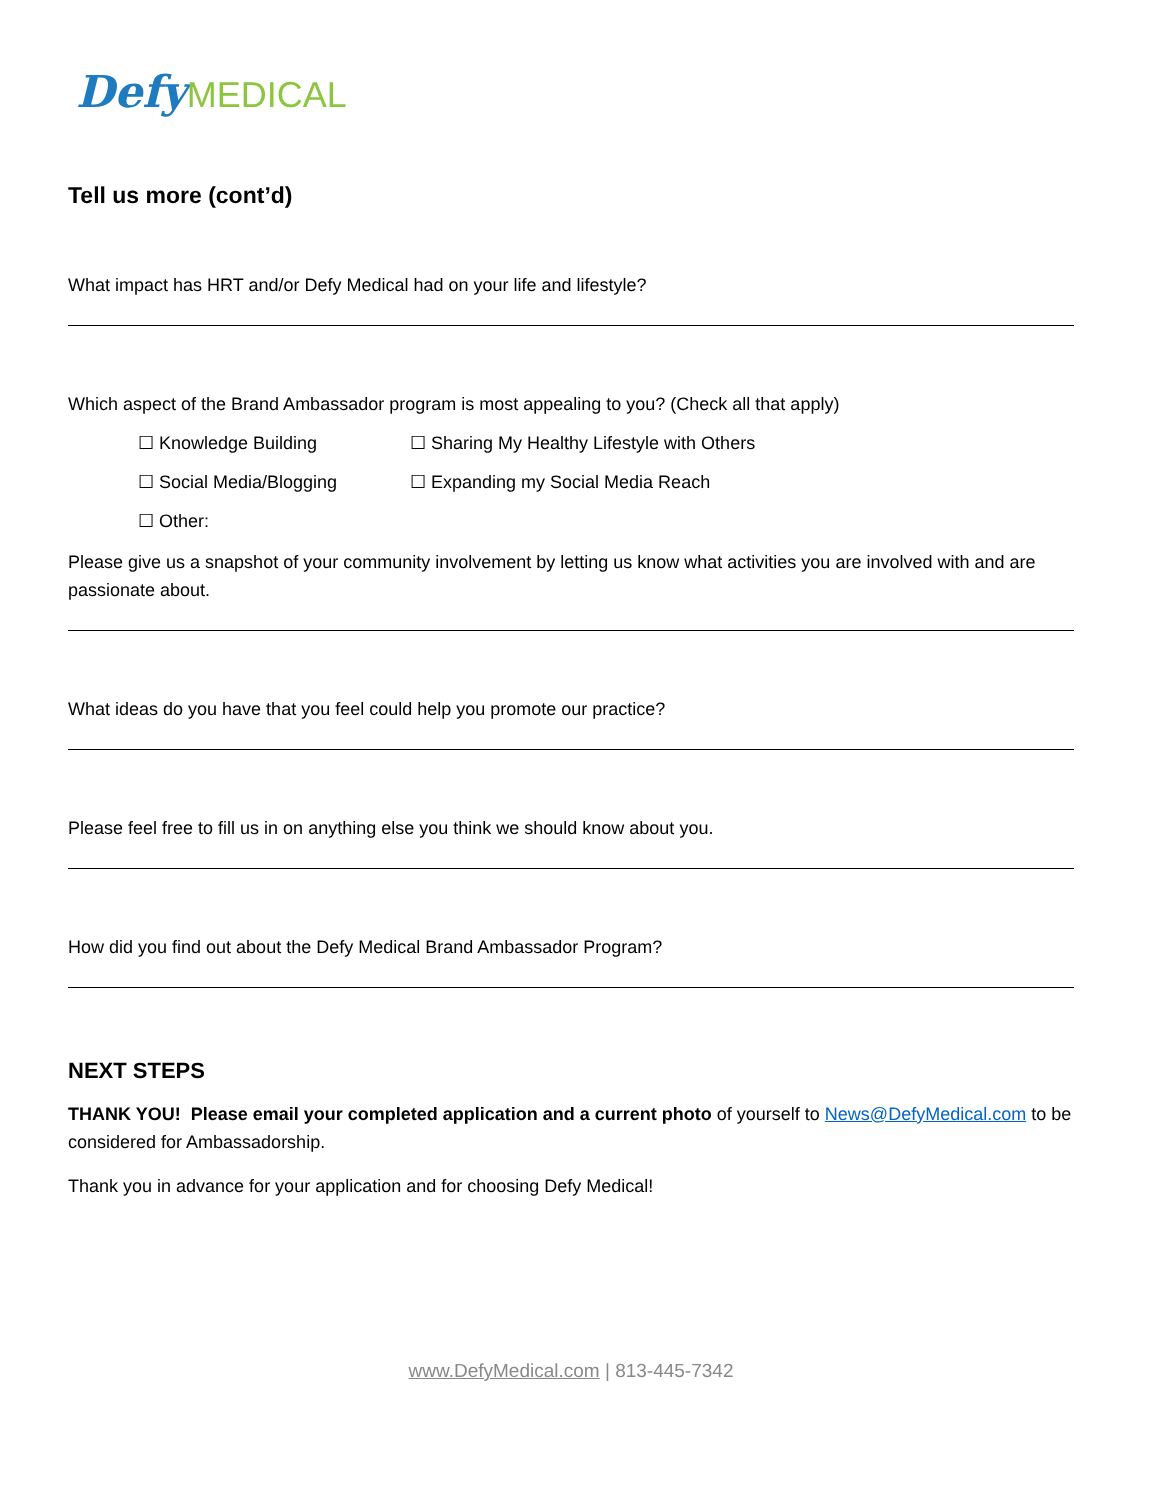Defy MEDICAL
Tell us more (cont’d)
What impact has HRT and/or Defy Medical had on your life and lifestyle?
Which aspect of the Brand Ambassador program is most appealing to you? (Check all that apply)
☐ Knowledge Building
☐ Sharing My Healthy Lifestyle with Others
☐ Social Media/Blogging
☐ Expanding my Social Media Reach
☐ Other:
Please give us a snapshot of your community involvement by letting us know what activities you are involved with and are passionate about.
What ideas do you have that you feel could help you promote our practice?
Please feel free to fill us in on anything else you think we should know about you.
How did you find out about the Defy Medical Brand Ambassador Program?
NEXT STEPS
THANK YOU! Please email your completed application and a current photo of yourself to News@DefyMedical.com to be considered for Ambassadorship.
Thank you in advance for your application and for choosing Defy Medical!
www.DefyMedical.com | 813-445-7342